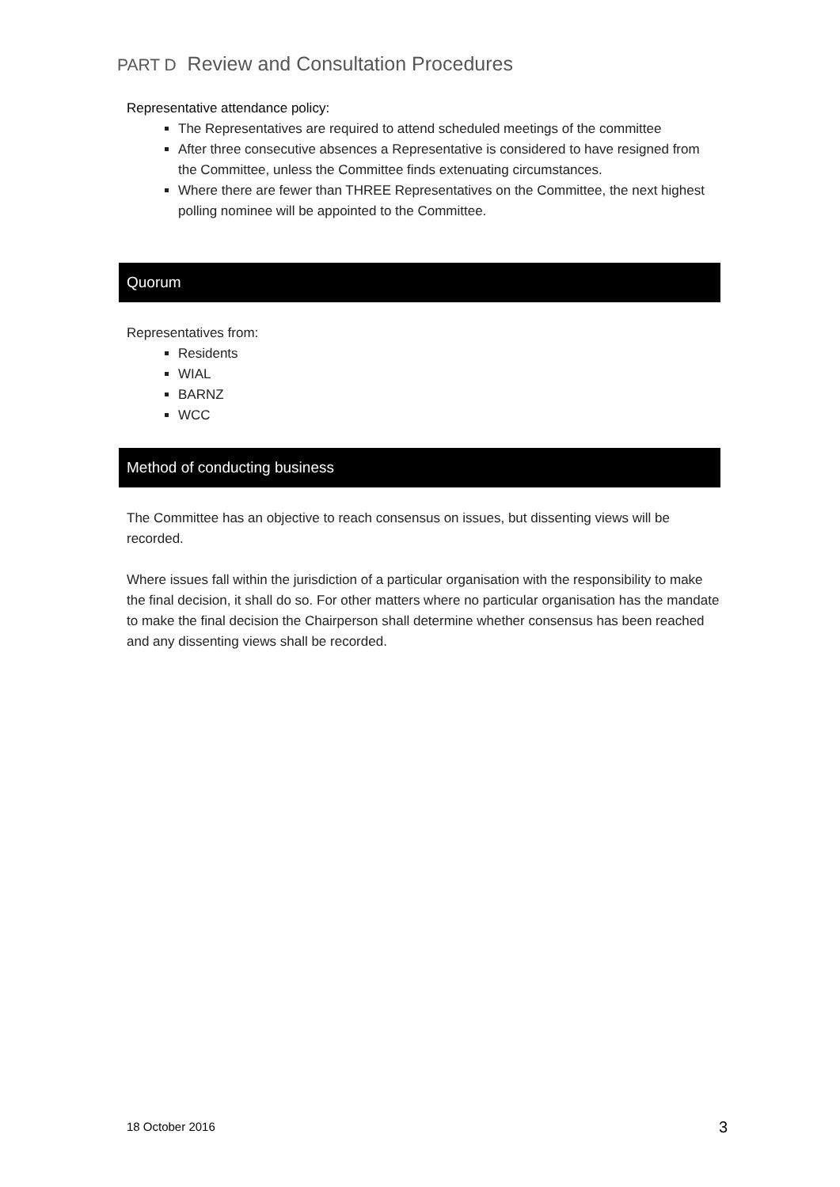PART D Review and Consultation Procedures
Representative attendance policy:
The Representatives are required to attend scheduled meetings of the committee
After three consecutive absences a Representative is considered to have resigned from the Committee, unless the Committee finds extenuating circumstances.
Where there are fewer than THREE Representatives on the Committee, the next highest polling nominee will be appointed to the Committee.
Quorum
Representatives from:
Residents
WIAL
BARNZ
WCC
Method of conducting business
The Committee has an objective to reach consensus on issues, but dissenting views will be recorded.
Where issues fall within the jurisdiction of a particular organisation with the responsibility to make the final decision, it shall do so. For other matters where no particular organisation has the mandate to make the final decision the Chairperson shall determine whether consensus has been reached and any dissenting views shall be recorded.
18 October 2016 3